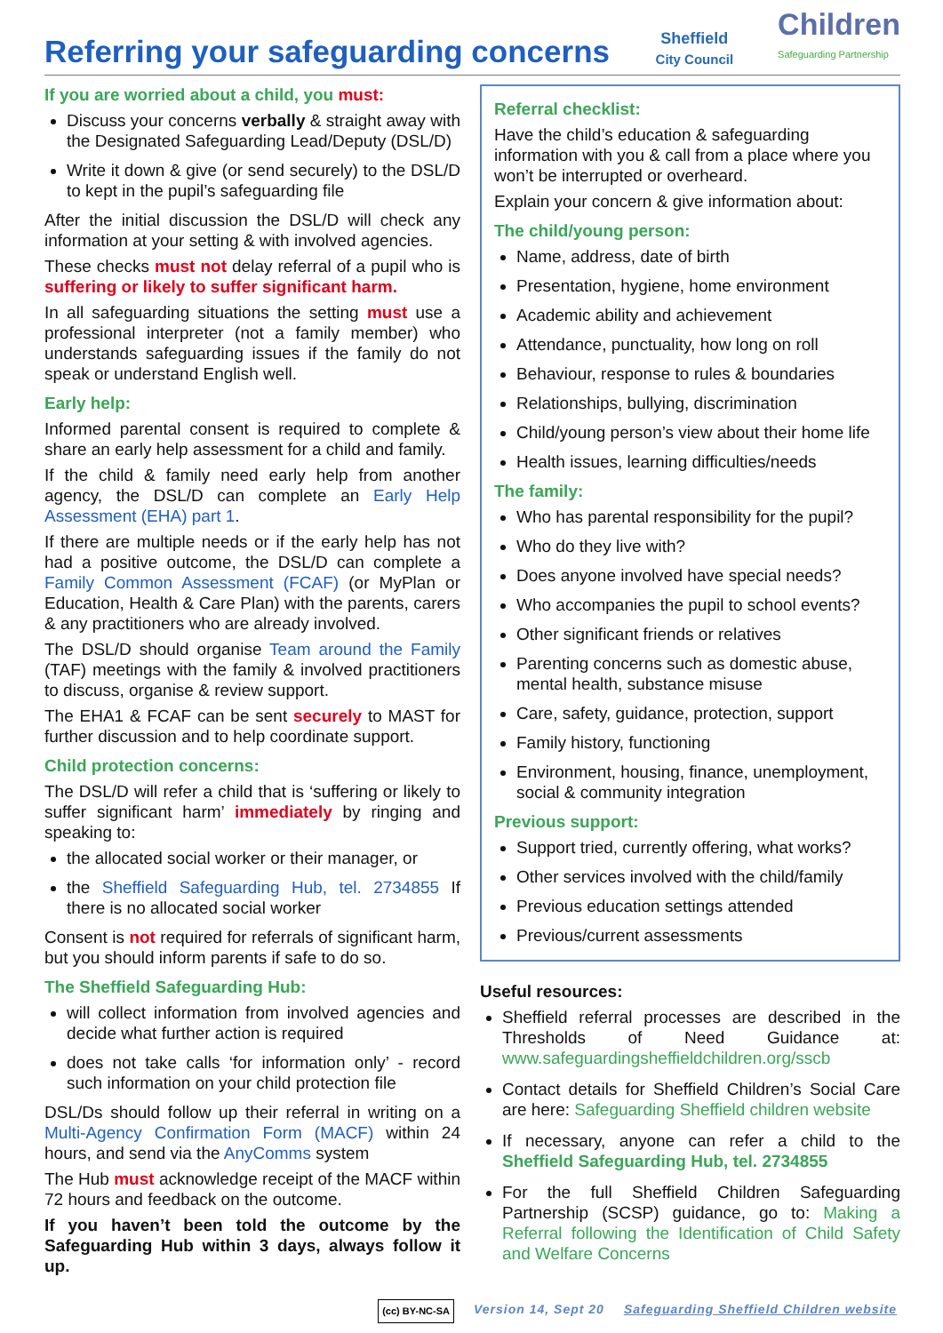Referring your safeguarding concerns
Sheffield
City Council
Children
Safeguarding Partnership
If you are worried about a child, you must:
Discuss your concerns verbally & straight away with the Designated Safeguarding Lead/Deputy (DSL/D)
Write it down & give (or send securely) to the DSL/D to kept in the pupil’s safeguarding file
After the initial discussion the DSL/D will check any information at your setting & with involved agencies.
These checks must not delay referral of a pupil who is suffering or likely to suffer significant harm.
In all safeguarding situations the setting must use a professional interpreter (not a family member) who understands safeguarding issues if the family do not speak or understand English well.
Early help:
Informed parental consent is required to complete & share an early help assessment for a child and family.
If the child & family need early help from another agency, the DSL/D can complete an Early Help Assessment (EHA) part 1.
If there are multiple needs or if the early help has not had a positive outcome, the DSL/D can complete a Family Common Assessment (FCAF) (or MyPlan or Education, Health & Care Plan) with the parents, carers & any practitioners who are already involved.
The DSL/D should organise Team around the Family (TAF) meetings with the family & involved practitioners to discuss, organise & review support.
The EHA1 & FCAF can be sent securely to MAST for further discussion and to help coordinate support.
Child protection concerns:
The DSL/D will refer a child that is ‘suffering or likely to suffer significant harm’ immediately by ringing and speaking to:
the allocated social worker or their manager, or
the Sheffield Safeguarding Hub, tel. 2734855 If there is no allocated social worker
Consent is not required for referrals of significant harm, but you should inform parents if safe to do so.
The Sheffield Safeguarding Hub:
will collect information from involved agencies and decide what further action is required
does not take calls ‘for information only’ - record such information on your child protection file
DSL/Ds should follow up their referral in writing on a Multi-Agency Confirmation Form (MACF) within 24 hours, and send via the AnyComms system
The Hub must acknowledge receipt of the MACF within 72 hours and feedback on the outcome.
If you haven’t been told the outcome by the Safeguarding Hub within 3 days, always follow it up.
Referral checklist:
Have the child’s education & safeguarding information with you & call from a place where you won’t be interrupted or overheard.
Explain your concern & give information about:
The child/young person:
Name, address, date of birth
Presentation, hygiene, home environment
Academic ability and achievement
Attendance, punctuality, how long on roll
Behaviour, response to rules & boundaries
Relationships, bullying, discrimination
Child/young person’s view about their home life
Health issues, learning difficulties/needs
The family:
Who has parental responsibility for the pupil?
Who do they live with?
Does anyone involved have special needs?
Who accompanies the pupil to school events?
Other significant friends or relatives
Parenting concerns such as domestic abuse, mental health, substance misuse
Care, safety, guidance, protection, support
Family history, functioning
Environment, housing, finance, unemployment, social & community integration
Previous support:
Support tried, currently offering, what works?
Other services involved with the child/family
Previous education settings attended
Previous/current assessments
Useful resources:
Sheffield referral processes are described in the Thresholds of Need Guidance at: www.safeguardingsheffieldchildren.org/sscb
Contact details for Sheffield Children’s Social Care are here: Safeguarding Sheffield children website
If necessary, anyone can refer a child to the Sheffield Safeguarding Hub, tel. 2734855
For the full Sheffield Children Safeguarding Partnership (SCSP) guidance, go to: Making a Referral following the Identification of Child Safety and Welfare Concerns
(cc) BY-NC-SA Version 14, Sept 20 Safeguarding Sheffield Children website